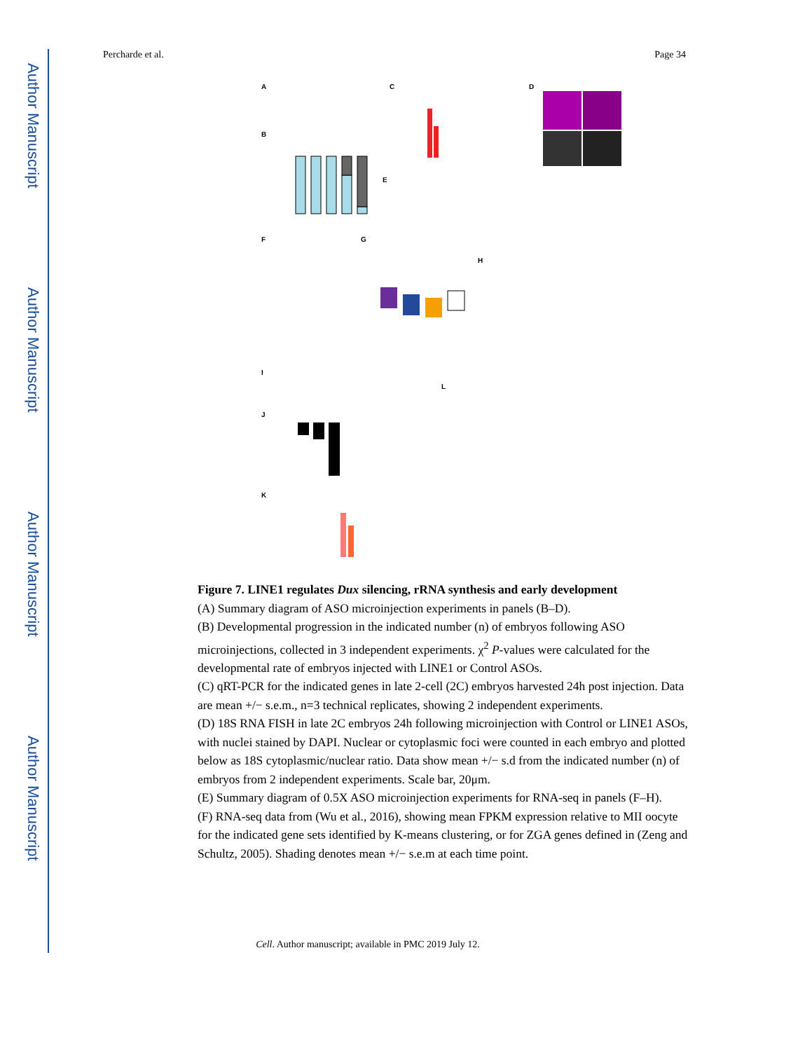Author Manuscript
Author Manuscript
Author Manuscript
Author Manuscript
Percharde et al. Page 34
A
B
C
D
E
F
G
H
I
J
K
L
Figure 7. LINE1 regulates Dux silencing, rRNA synthesis and early development
(A) Summary diagram of ASO microinjection experiments in panels (B–D).
(B) Developmental progression in the indicated number (n) of embryos following ASO microinjections, collected in 3 independent experiments. χ<sup>2</sup> P-values were calculated for the developmental rate of embryos injected with LINE1 or Control ASOs.
(C) qRT-PCR for the indicated genes in late 2-cell (2C) embryos harvested 24h post injection. Data are mean +/− s.e.m., n=3 technical replicates, showing 2 independent experiments.
(D) 18S RNA FISH in late 2C embryos 24h following microinjection with Control or LINE1 ASOs, with nuclei stained by DAPI. Nuclear or cytoplasmic foci were counted in each embryo and plotted below as 18S cytoplasmic/nuclear ratio. Data show mean +/− s.d from the indicated number (n) of embryos from 2 independent experiments. Scale bar, 20μm.
(E) Summary diagram of 0.5X ASO microinjection experiments for RNA-seq in panels (F–H).
(F) RNA-seq data from (Wu et al., 2016), showing mean FPKM expression relative to MII oocyte for the indicated gene sets identified by K-means clustering, or for ZGA genes defined in (Zeng and Schultz, 2005). Shading denotes mean +/− s.e.m at each time point.
Cell. Author manuscript; available in PMC 2019 July 12.